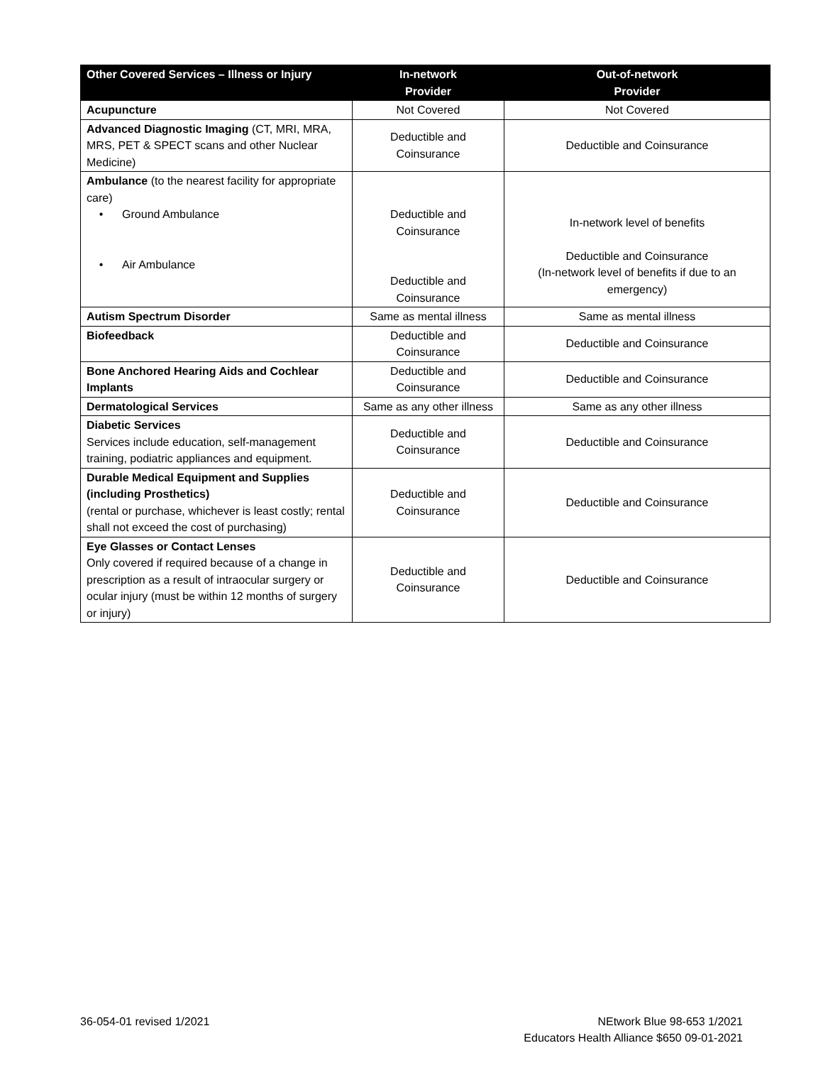| Other Covered Services – Illness or Injury | In-network Provider | Out-of-network Provider |
| --- | --- | --- |
| Acupuncture | Not Covered | Not Covered |
| Advanced Diagnostic Imaging (CT, MRI, MRA, MRS, PET & SPECT scans and other Nuclear Medicine) | Deductible and Coinsurance | Deductible and Coinsurance |
| Ambulance (to the nearest facility for appropriate care) • Ground Ambulance • Air Ambulance | Deductible and Coinsurance Deductible and Coinsurance | In-network level of benefits Deductible and Coinsurance (In-network level of benefits if due to an emergency) |
| Autism Spectrum Disorder | Same as mental illness | Same as mental illness |
| Biofeedback | Deductible and Coinsurance | Deductible and Coinsurance |
| Bone Anchored Hearing Aids and Cochlear Implants | Deductible and Coinsurance | Deductible and Coinsurance |
| Dermatological Services | Same as any other illness | Same as any other illness |
| Diabetic Services Services include education, self-management training, podiatric appliances and equipment. | Deductible and Coinsurance | Deductible and Coinsurance |
| Durable Medical Equipment and Supplies (including Prosthetics) (rental or purchase, whichever is least costly; rental shall not exceed the cost of purchasing) | Deductible and Coinsurance | Deductible and Coinsurance |
| Eye Glasses or Contact Lenses Only covered if required because of a change in prescription as a result of intraocular surgery or ocular injury (must be within 12 months of surgery or injury) | Deductible and Coinsurance | Deductible and Coinsurance |
36-054-01 revised 1/2021 NEtwork Blue 98-653 1/2021
Educators Health Alliance $650 09-01-2021